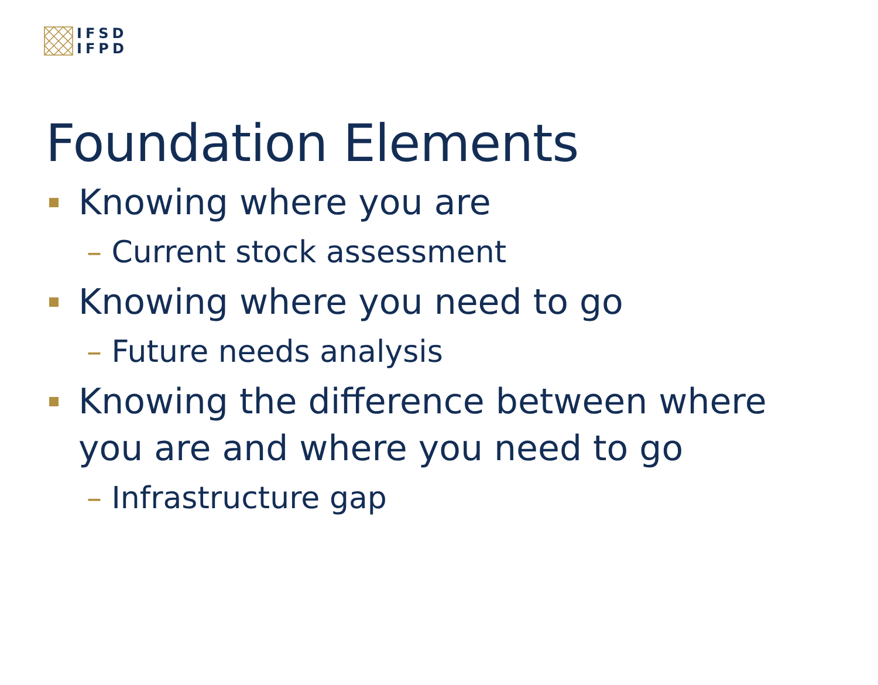IFSD
IFPD
Foundation Elements
Knowing where you are
– Current stock assessment
Knowing where you need to go
– Future needs analysis
Knowing the difference between where
you are and where you need to go
– Infrastructure gap